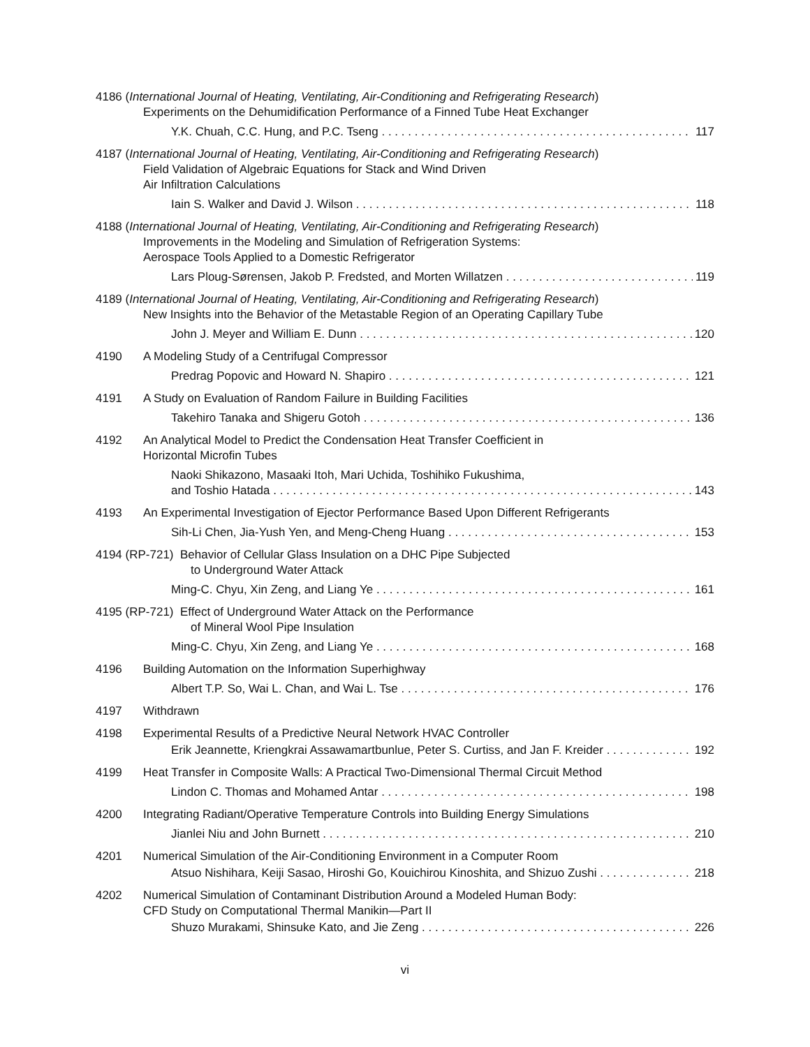4186 (International Journal of Heating, Ventilating, Air-Conditioning and Refrigerating Research)
Experiments on the Dehumidification Performance of a Finned Tube Heat Exchanger
Y.K. Chuah, C.C. Hung, and P.C. Tseng 117
4187 (International Journal of Heating, Ventilating, Air-Conditioning and Refrigerating Research)
Field Validation of Algebraic Equations for Stack and Wind Driven
Air Infiltration Calculations
Iain S. Walker and David J. Wilson 118
4188 (International Journal of Heating, Ventilating, Air-Conditioning and Refrigerating Research)
Improvements in the Modeling and Simulation of Refrigeration Systems:
Aerospace Tools Applied to a Domestic Refrigerator
Lars Ploug-Sørensen, Jakob P. Fredsted, and Morten Willatzen 119
4189 (International Journal of Heating, Ventilating, Air-Conditioning and Refrigerating Research)
New Insights into the Behavior of the Metastable Region of an Operating Capillary Tube
John J. Meyer and William E. Dunn 120
4190 A Modeling Study of a Centrifugal Compressor
Predrag Popovic and Howard N. Shapiro 121
4191 A Study on Evaluation of Random Failure in Building Facilities
Takehiro Tanaka and Shigeru Gotoh 136
4192 An Analytical Model to Predict the Condensation Heat Transfer Coefficient in
Horizontal Microfin Tubes
Naoki Shikazono, Masaaki Itoh, Mari Uchida, Toshihiko Fukushima,
and Toshio Hatada 143
4193 An Experimental Investigation of Ejector Performance Based Upon Different Refrigerants
Sih-Li Chen, Jia-Yush Yen, and Meng-Cheng Huang 153
4194 (RP-721) Behavior of Cellular Glass Insulation on a DHC Pipe Subjected
to Underground Water Attack
Ming-C. Chyu, Xin Zeng, and Liang Ye 161
4195 (RP-721) Effect of Underground Water Attack on the Performance
of Mineral Wool Pipe Insulation
Ming-C. Chyu, Xin Zeng, and Liang Ye 168
4196 Building Automation on the Information Superhighway
Albert T.P. So, Wai L. Chan, and Wai L. Tse 176
4197 Withdrawn
4198 Experimental Results of a Predictive Neural Network HVAC Controller
Erik Jeannette, Kriengkrai Assawamartbunlue, Peter S. Curtiss, and Jan F. Kreider 192
4199 Heat Transfer in Composite Walls: A Practical Two-Dimensional Thermal Circuit Method
Lindon C. Thomas and Mohamed Antar 198
4200 Integrating Radiant/Operative Temperature Controls into Building Energy Simulations
Jianlei Niu and John Burnett 210
4201 Numerical Simulation of the Air-Conditioning Environment in a Computer Room
Atsuo Nishihara, Keiji Sasao, Hiroshi Go, Kouichirou Kinoshita, and Shizuo Zushi 218
4202 Numerical Simulation of Contaminant Distribution Around a Modeled Human Body:
CFD Study on Computational Thermal Manikin—Part II
Shuzo Murakami, Shinsuke Kato, and Jie Zeng 226
vi